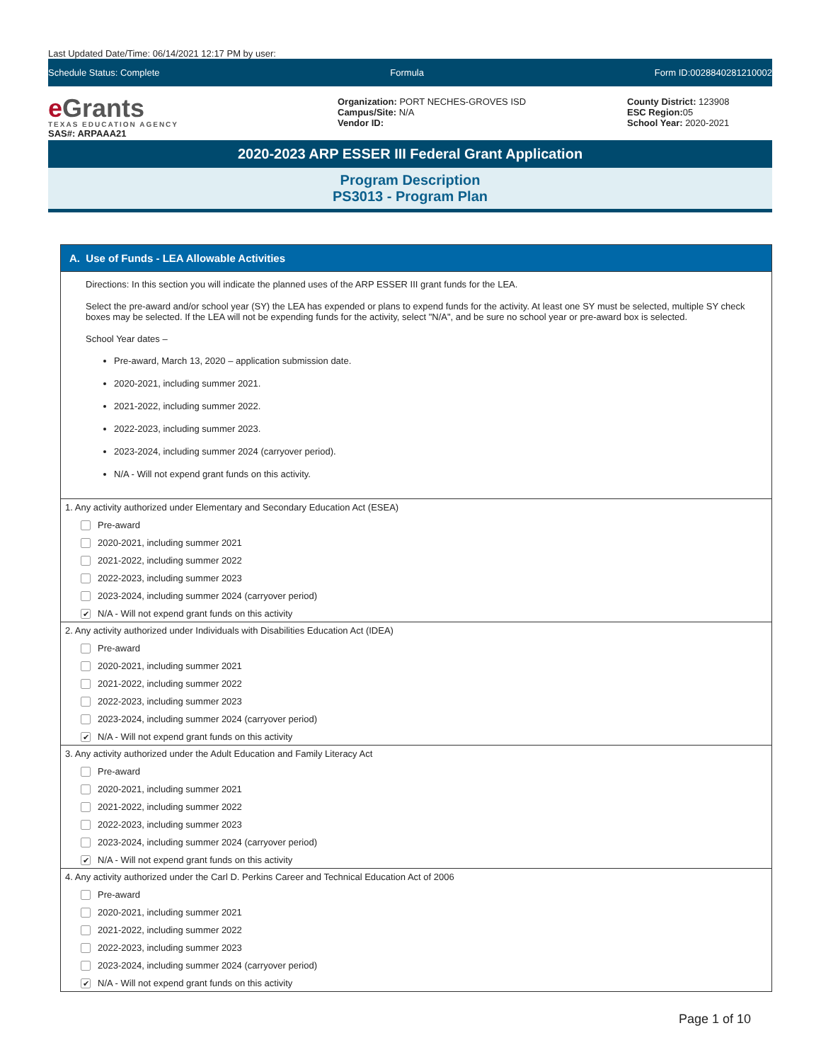Last Updated Date/Time: 06/14/2021 12:17 PM by user:
Schedule Status: Complete Formula Form ID:0028840281210002
e Grants
TEXAS EDUCATION AGENCY
SAS#: ARPAAA21
Organization: PORT NECHES-GROVES ISD
Campus/Site: N/A
Vendor ID:
County District: 123908
ESC Region: 05
School Year: 2020-2021
2020-2023 ARP ESSER III Federal Grant Application
Program Description
PS3013 - Program Plan
A. Use of Funds - LEA Allowable Activities
Directions: In this section you will indicate the planned uses of the ARP ESSER III grant funds for the LEA.
Select the pre-award and/or school year (SY) the LEA has expended or plans to expend funds for the activity. At least one SY must be selected, multiple SY check boxes may be selected. If the LEA will not be expending funds for the activity, select "N/A", and be sure no school year or pre-award box is selected.
School Year dates –
Pre-award, March 13, 2020 – application submission date.
2020-2021, including summer 2021.
2021-2022, including summer 2022.
2022-2023, including summer 2023.
2023-2024, including summer 2024 (carryover period).
N/A - Will not expend grant funds on this activity.
1. Any activity authorized under Elementary and Secondary Education Act (ESEA)
Pre-award
2020-2021, including summer 2021
2021-2022, including summer 2022
2022-2023, including summer 2023
2023-2024, including summer 2024 (carryover period)
✔ N/A - Will not expend grant funds on this activity
2. Any activity authorized under Individuals with Disabilities Education Act (IDEA)
Pre-award
2020-2021, including summer 2021
2021-2022, including summer 2022
2022-2023, including summer 2023
2023-2024, including summer 2024 (carryover period)
✔ N/A - Will not expend grant funds on this activity
3. Any activity authorized under the Adult Education and Family Literacy Act
Pre-award
2020-2021, including summer 2021
2021-2022, including summer 2022
2022-2023, including summer 2023
2023-2024, including summer 2024 (carryover period)
✔ N/A - Will not expend grant funds on this activity
4. Any activity authorized under the Carl D. Perkins Career and Technical Education Act of 2006
Pre-award
2020-2021, including summer 2021
2021-2022, including summer 2022
2022-2023, including summer 2023
2023-2024, including summer 2024 (carryover period)
✔ N/A - Will not expend grant funds on this activity
Page 1 of 10